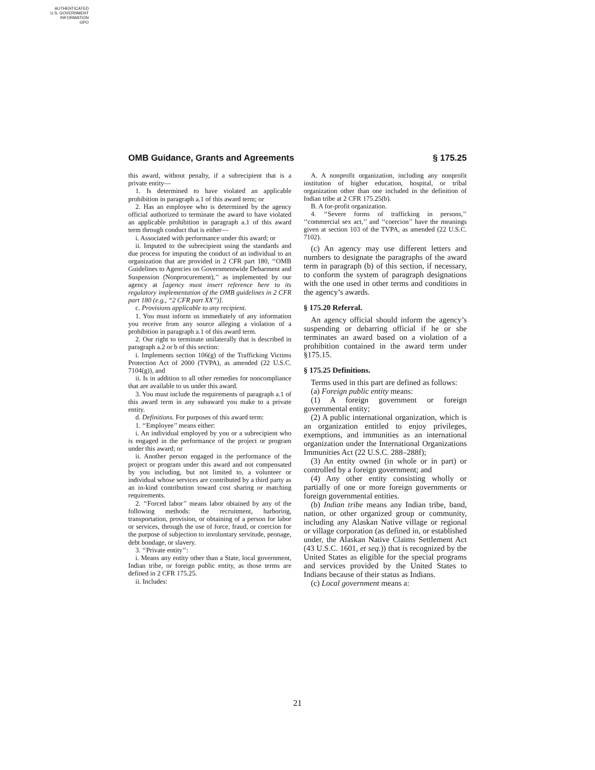AUTHENTICATED
U.S. GOVERNMENT
INFORMATION
GPO
OMB Guidance, Grants and Agreements § 175.25
this award, without penalty, if a subrecipient that is a private entity—
1. Is determined to have violated an applicable prohibition in paragraph a.1 of this award term; or
2. Has an employee who is determined by the agency official authorized to terminate the award to have violated an applicable prohibition in paragraph a.1 of this award term through conduct that is either—
i. Associated with performance under this award; or
ii. Imputed to the subrecipient using the standards and due process for imputing the conduct of an individual to an organization that are provided in 2 CFR part 180, ‘‘OMB Guidelines to Agencies on Governmentwide Debarment and Suspension (Nonprocurement),’’ as implemented by our agency at [agency must insert reference here to its regulatory implementation of the OMB guidelines in 2 CFR part 180 (e.g., ‘‘2 CFR part XX’’)].
c. Provisions applicable to any recipient.
1. You must inform us immediately of any information you receive from any source alleging a violation of a prohibition in paragraph a.1 of this award term.
2. Our right to terminate unilaterally that is described in paragraph a.2 or b of this section:
i. Implements section 106(g) of the Trafficking Victims Protection Act of 2000 (TVPA), as amended (22 U.S.C. 7104(g)), and
ii. Is in addition to all other remedies for noncompliance that are available to us under this award.
3. You must include the requirements of paragraph a.1 of this award term in any subaward you make to a private entity.
d. Definitions. For purposes of this award term:
1. ‘‘Employee’’ means either:
i. An individual employed by you or a subrecipient who is engaged in the performance of the project or program under this award; or
ii. Another person engaged in the performance of the project or program under this award and not compensated by you including, but not limited to, a volunteer or individual whose services are contributed by a third party as an in-kind contribution toward cost sharing or matching requirements.
2. ‘‘Forced labor’’ means labor obtained by any of the following methods: the recruitment, harboring, transportation, provision, or obtaining of a person for labor or services, through the use of force, fraud, or coercion for the purpose of subjection to involuntary servitude, peonage, debt bondage, or slavery.
3. ‘‘Private entity’’:
i. Means any entity other than a State, local government, Indian tribe, or foreign public entity, as those terms are defined in 2 CFR 175.25.
ii. Includes:
A. A nonprofit organization, including any nonprofit institution of higher education, hospital, or tribal organization other than one included in the definition of Indian tribe at 2 CFR 175.25(b).
B. A for-profit organization.
4. ‘‘Severe forms of trafficking in persons,’’ ‘‘commercial sex act,’’ and ‘‘coercion’’ have the meanings given at section 103 of the TVPA, as amended (22 U.S.C. 7102).
(c) An agency may use different letters and numbers to designate the paragraphs of the award term in paragraph (b) of this section, if necessary, to conform the system of paragraph designations with the one used in other terms and conditions in the agency’s awards.
§ 175.20 Referral.
An agency official should inform the agency’s suspending or debarring official if he or she terminates an award based on a violation of a prohibition contained in the award term under §175.15.
§ 175.25 Definitions.
Terms used in this part are defined as follows:
(a) Foreign public entity means:
(1) A foreign government or foreign governmental entity;
(2) A public international organization, which is an organization entitled to enjoy privileges, exemptions, and immunities as an international organization under the International Organizations Immunities Act (22 U.S.C. 288–288f);
(3) An entity owned (in whole or in part) or controlled by a foreign government; and
(4) Any other entity consisting wholly or partially of one or more foreign governments or foreign governmental entities.
(b) Indian tribe means any Indian tribe, band, nation, or other organized group or community, including any Alaskan Native village or regional or village corporation (as defined in, or established under, the Alaskan Native Claims Settlement Act (43 U.S.C. 1601, et seq.)) that is recognized by the United States as eligible for the special programs and services provided by the United States to Indians because of their status as Indians.
(c) Local government means a:
21